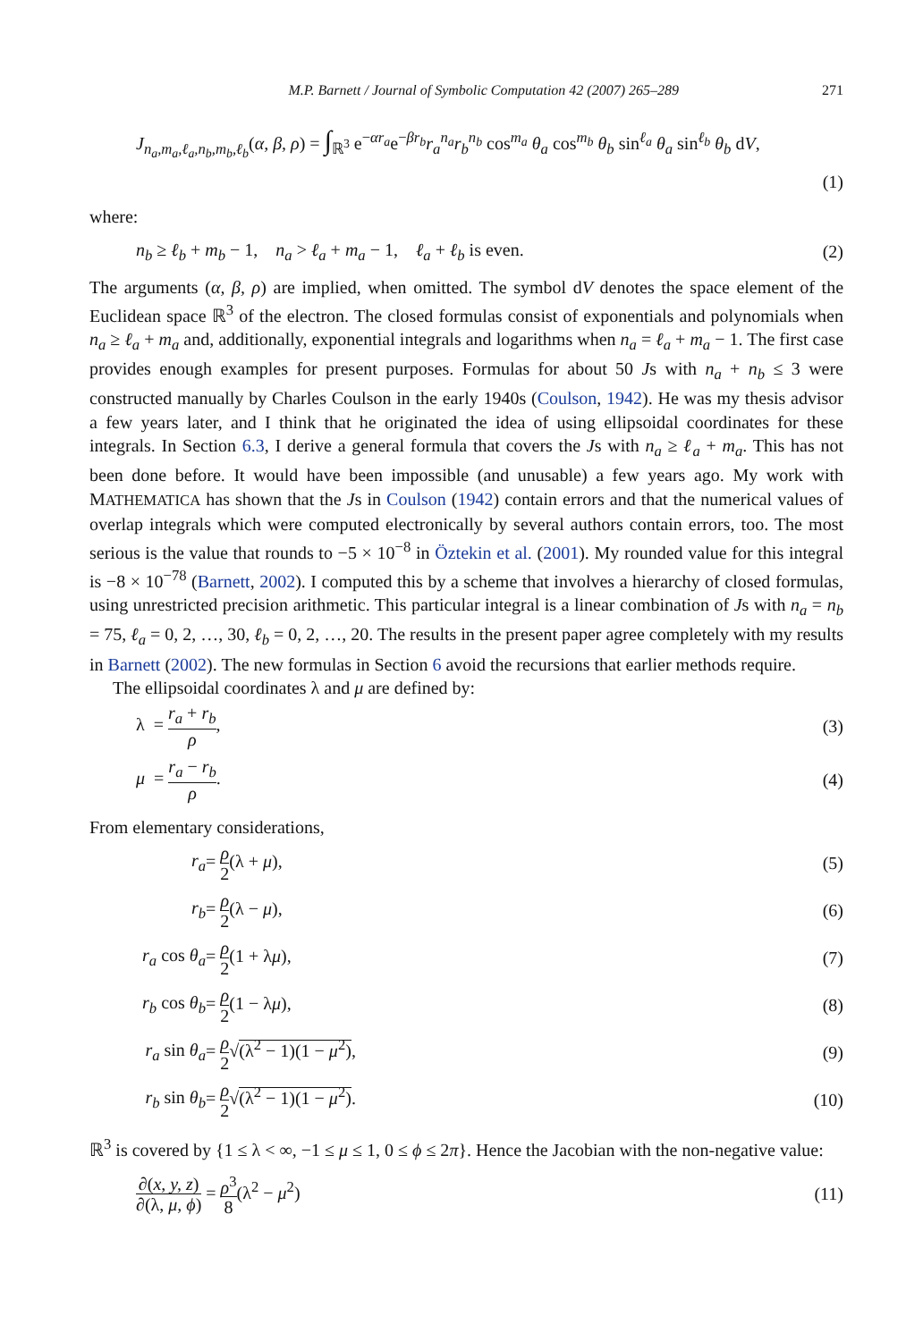M.P. Barnett / Journal of Symbolic Computation 42 (2007) 265–289 271
J<sub>n<sub>a</sub>,m<sub>a</sub>,ℓ<sub>a</sub>,n<sub>b</sub>,m<sub>b</sub>,ℓ<sub>b</sub></sub>(α, β, ρ) = ∫<sub>ℝ<sup>3</sup></sub> e<sup>−αr<sub>a</sub></sup>e<sup>−βr<sub>b</sub></sup>r<sub>a</sub><sup>n<sub>a</sub></sup>r<sub>b</sub><sup>n<sub>b</sub></sup> cos<sup>m<sub>a</sub></sup> θ<sub>a</sub> cos<sup>m<sub>b</sub></sup> θ<sub>b</sub> sin<sup>ℓ<sub>a</sub></sup> θ<sub>a</sub> sin<sup>ℓ<sub>b</sub></sup> θ<sub>b</sub> dV,
(1)
where:
n<sub>b</sub> ≥ ℓ<sub>b</sub> + m<sub>b</sub> − 1, n<sub>a</sub> > ℓ<sub>a</sub> + m<sub>a</sub> − 1, ℓ<sub>a</sub> + ℓ<sub>b</sub> is even. (2)
The arguments (α, β, ρ) are implied, when omitted. The symbol dV denotes the space element of the Euclidean space ℝ<sup>3</sup> of the electron. The closed formulas consist of exponentials and polynomials when n<sub>a</sub> ≥ ℓ<sub>a</sub> + m<sub>a</sub> and, additionally, exponential integrals and logarithms when n<sub>a</sub> = ℓ<sub>a</sub> + m<sub>a</sub> − 1. The first case provides enough examples for present purposes. Formulas for about 50 Js with n<sub>a</sub> + n<sub>b</sub> ≤ 3 were constructed manually by Charles Coulson in the early 1940s (Coulson, 1942). He was my thesis advisor a few years later, and I think that he originated the idea of using ellipsoidal coordinates for these integrals. In Section 6.3, I derive a general formula that covers the Js with n<sub>a</sub> ≥ ℓ<sub>a</sub> + m<sub>a</sub>. This has not been done before. It would have been impossible (and unusable) a few years ago. My work with MATHEMATICA has shown that the Js in Coulson (1942) contain errors and that the numerical values of overlap integrals which were computed electronically by several authors contain errors, too. The most serious is the value that rounds to −5 × 10<sup>−8</sup> in Öztekin et al. (2001). My rounded value for this integral is −8 × 10<sup>−78</sup> (Barnett, 2002). I computed this by a scheme that involves a hierarchy of closed formulas, using unrestricted precision arithmetic. This particular integral is a linear combination of Js with n<sub>a</sub> = n<sub>b</sub> = 75, ℓ<sub>a</sub> = 0, 2, …, 30, ℓ<sub>b</sub> = 0, 2, …, 20. The results in the present paper agree completely with my results in Barnett (2002). The new formulas in Section 6 avoid the recursions that earlier methods require.
The ellipsoidal coordinates λ and μ are defined by:
| λ = r<sub>a</sub> + r<sub>b</sub> ρ , | (3) |
| μ = r<sub>a</sub> − r<sub>b</sub> ρ . | (4) |
From elementary considerations,
| r<sub>a</sub> | = ρ 2 (λ + μ ), | (5) |
| r<sub>b</sub> | = ρ 2 (λ − μ ), | (6) |
| r<sub>a</sub> cos θ<sub>a</sub> | = ρ 2 (1 + λ μ ), | (7) |
| r<sub>b</sub> cos θ<sub>b</sub> | = ρ 2 (1 − λ μ ), | (8) |
| r<sub>a</sub> sin θ<sub>a</sub> | = ρ 2 √ (λ<sup>2</sup> − 1)(1 − μ<sup>2</sup>) , | (9) |
| r<sub>b</sub> sin θ<sub>b</sub> | = ρ 2 √ (λ<sup>2</sup> − 1)(1 − μ<sup>2</sup>) . | (10) |
ℝ<sup>3</sup> is covered by {1 ≤ λ < ∞, −1 ≤ μ ≤ 1, 0 ≤ ϕ ≤ 2π}. Hence the Jacobian with the non-negative value:
∂(x, y, z) ∂(λ, μ, ϕ) = ρ<sup>3</sup> 8(λ<sup>2</sup> − μ<sup>2</sup>) (11)